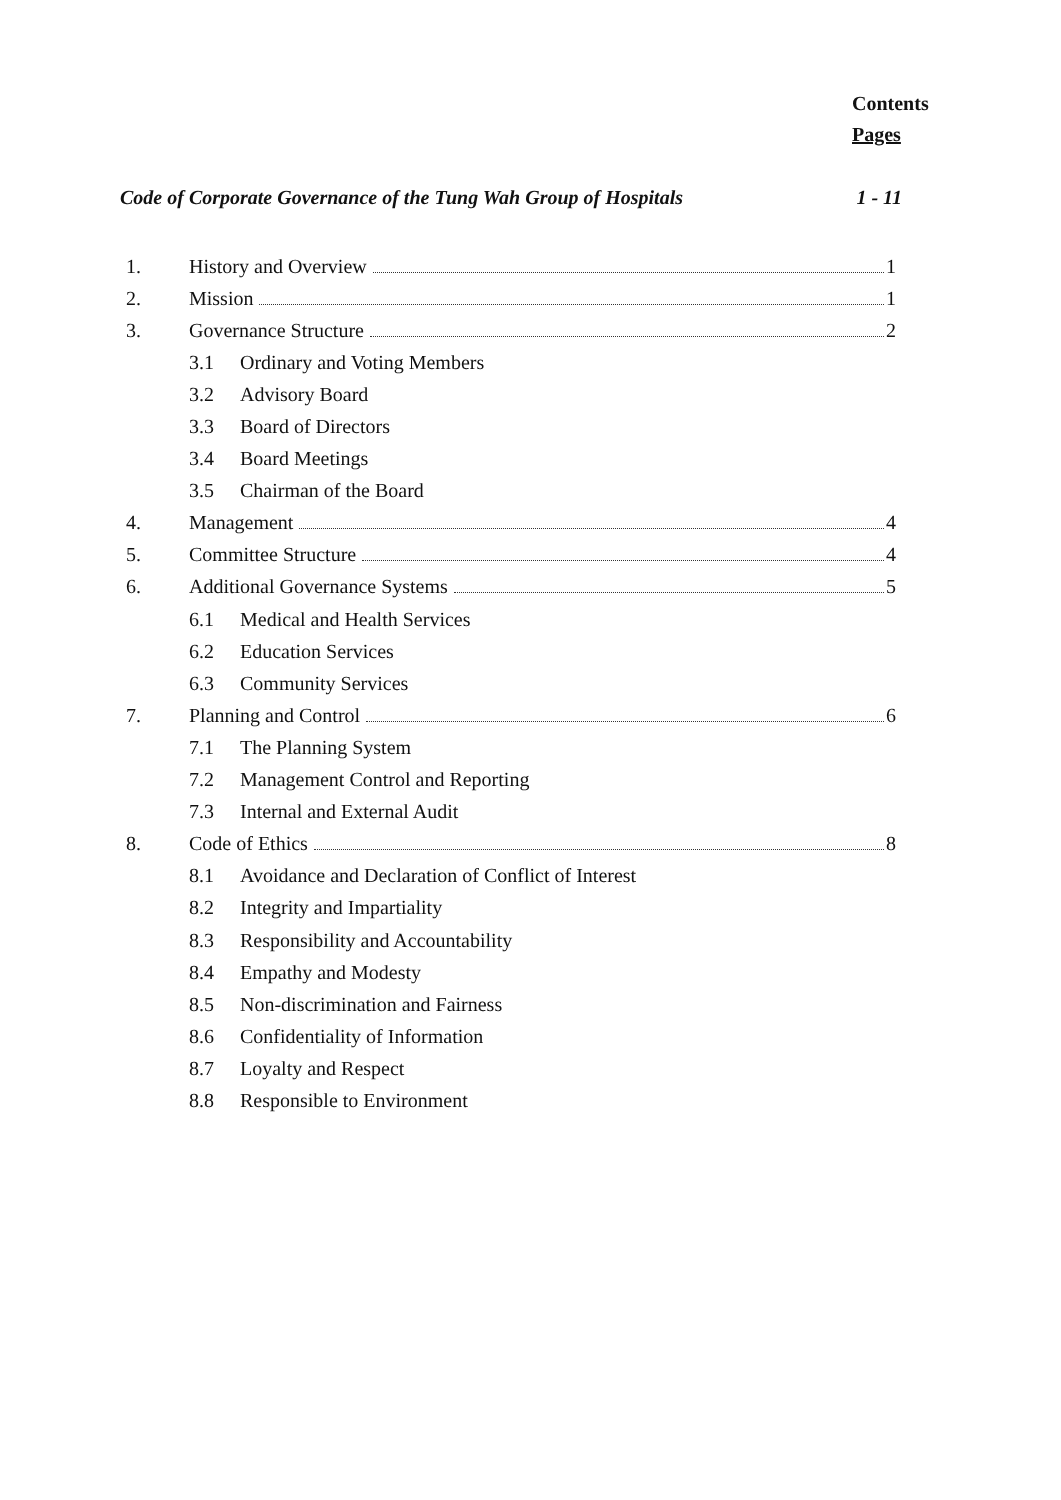Contents
Pages
Code of Corporate Governance of the Tung Wah Group of Hospitals 1 - 11
1. History and Overview 1
2. Mission 1
3. Governance Structure 2
3.1 Ordinary and Voting Members
3.2 Advisory Board
3.3 Board of Directors
3.4 Board Meetings
3.5 Chairman of the Board
4. Management 4
5. Committee Structure 4
6. Additional Governance Systems 5
6.1 Medical and Health Services
6.2 Education Services
6.3 Community Services
7. Planning and Control 6
7.1 The Planning System
7.2 Management Control and Reporting
7.3 Internal and External Audit
8. Code of Ethics 8
8.1 Avoidance and Declaration of Conflict of Interest
8.2 Integrity and Impartiality
8.3 Responsibility and Accountability
8.4 Empathy and Modesty
8.5 Non-discrimination and Fairness
8.6 Confidentiality of Information
8.7 Loyalty and Respect
8.8 Responsible to Environment